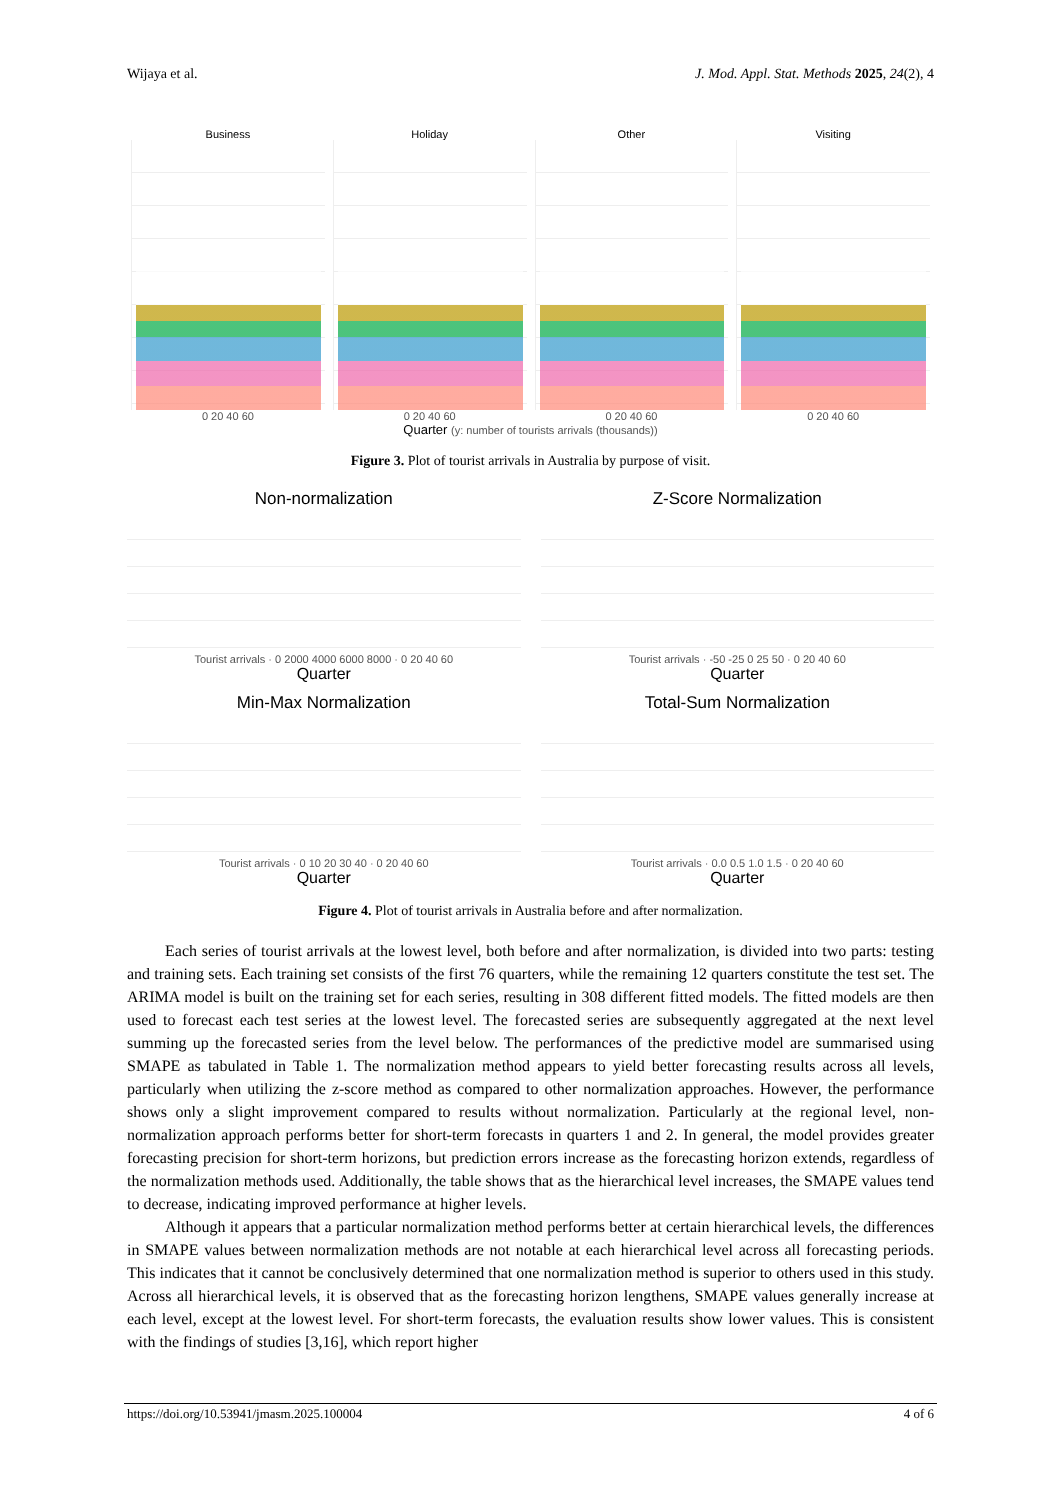Wijaya et al. J. Mod. Appl. Stat. Methods 2025, 24(2), 4
Business
0 20 40 60
Holiday
0 20 40 60
Other
0 20 40 60
Visiting
0 20 40 60
Quarter (y: number of tourists arrivals (thousands))
Figure 3. Plot of tourist arrivals in Australia by purpose of visit.
Non-normalization
Tourist arrivals · 0 2000 4000 6000 8000 · 0 20 40 60
Quarter
Z-Score Normalization
Tourist arrivals · -50 -25 0 25 50 · 0 20 40 60
Quarter
Min-Max Normalization
Tourist arrivals · 0 10 20 30 40 · 0 20 40 60
Quarter
Total-Sum Normalization
Tourist arrivals · 0.0 0.5 1.0 1.5 · 0 20 40 60
Quarter
Figure 4. Plot of tourist arrivals in Australia before and after normalization.
Each series of tourist arrivals at the lowest level, both before and after normalization, is divided into two parts: testing and training sets. Each training set consists of the first 76 quarters, while the remaining 12 quarters constitute the test set. The ARIMA model is built on the training set for each series, resulting in 308 different fitted models. The fitted models are then used to forecast each test series at the lowest level. The forecasted series are subsequently aggregated at the next level summing up the forecasted series from the level below. The performances of the predictive model are summarised using SMAPE as tabulated in Table 1. The normalization method appears to yield better forecasting results across all levels, particularly when utilizing the z-score method as compared to other normalization approaches. However, the performance shows only a slight improvement compared to results without normalization. Particularly at the regional level, non-normalization approach performs better for short-term forecasts in quarters 1 and 2. In general, the model provides greater forecasting precision for short-term horizons, but prediction errors increase as the forecasting horizon extends, regardless of the normalization methods used. Additionally, the table shows that as the hierarchical level increases, the SMAPE values tend to decrease, indicating improved performance at higher levels.
Although it appears that a particular normalization method performs better at certain hierarchical levels, the differences in SMAPE values between normalization methods are not notable at each hierarchical level across all forecasting periods. This indicates that it cannot be conclusively determined that one normalization method is superior to others used in this study. Across all hierarchical levels, it is observed that as the forecasting horizon lengthens, SMAPE values generally increase at each level, except at the lowest level. For short-term forecasts, the evaluation results show lower values. This is consistent with the findings of studies [3,16], which report higher
https://doi.org/10.53941/jmasm.2025.100004 4 of 6